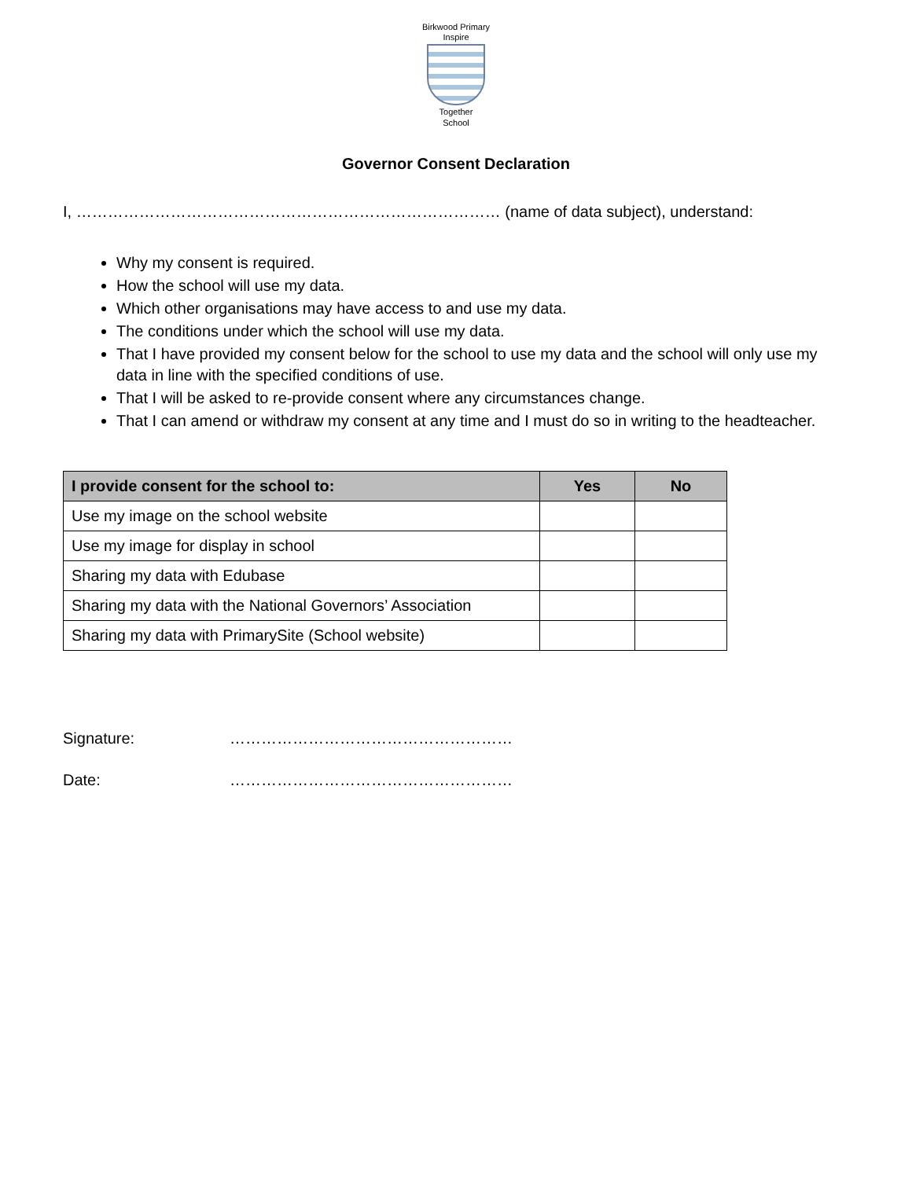Birkwood Primary
Inspire
Together
School
Governor Consent Declaration
I, ……………………………………………………………………… (name of data subject), understand:
Why my consent is required.
How the school will use my data.
Which other organisations may have access to and use my data.
The conditions under which the school will use my data.
That I have provided my consent below for the school to use my data and the school will only use my data in line with the specified conditions of use.
That I will be asked to re-provide consent where any circumstances change.
That I can amend or withdraw my consent at any time and I must do so in writing to the headteacher.
| I provide consent for the school to: | Yes | No |
| --- | --- | --- |
| Use my image on the school website | | |
| Use my image for display in school | | |
| Sharing my data with Edubase | | |
| Sharing my data with the National Governors’ Association | | |
| Sharing my data with PrimarySite (School website) | | |
Signature: ………………………………………………
Date: ………………………………………………